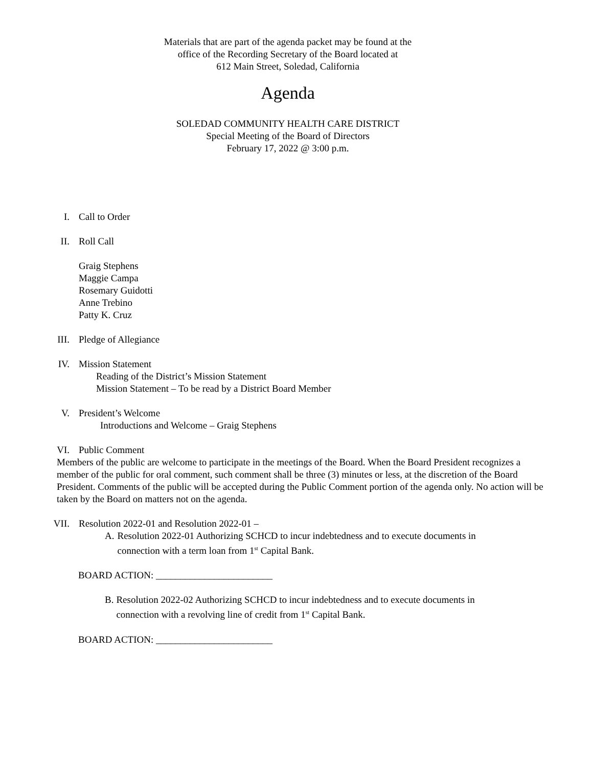Materials that are part of the agenda packet may be found at the
office of the Recording Secretary of the Board located at
612 Main Street, Soledad, California
Agenda
SOLEDAD COMMUNITY HEALTH CARE DISTRICT
Special Meeting of the Board of Directors
February 17, 2022 @ 3:00 p.m.
I. Call to Order
II. Roll Call
Graig Stephens
Maggie Campa
Rosemary Guidotti
Anne Trebino
Patty K. Cruz
III. Pledge of Allegiance
IV. Mission Statement
Reading of the District’s Mission Statement
Mission Statement – To be read by a District Board Member
V. President’s Welcome
Introductions and Welcome – Graig Stephens
VI. Public Comment
Members of the public are welcome to participate in the meetings of the Board. When the Board President recognizes a member of the public for oral comment, such comment shall be three (3) minutes or less, at the discretion of the Board President. Comments of the public will be accepted during the Public Comment portion of the agenda only. No action will be taken by the Board on matters not on the agenda.
VII. Resolution 2022-01 and Resolution 2022-01 –
A. Resolution 2022-01 Authorizing SCHCD to incur indebtedness and to execute documents in connection with a term loan from 1<sup>st</sup> Capital Bank.
BOARD ACTION: ________________________
B. Resolution 2022-02 Authorizing SCHCD to incur indebtedness and to execute documents in connection with a revolving line of credit from 1<sup>st</sup> Capital Bank.
BOARD ACTION: ________________________